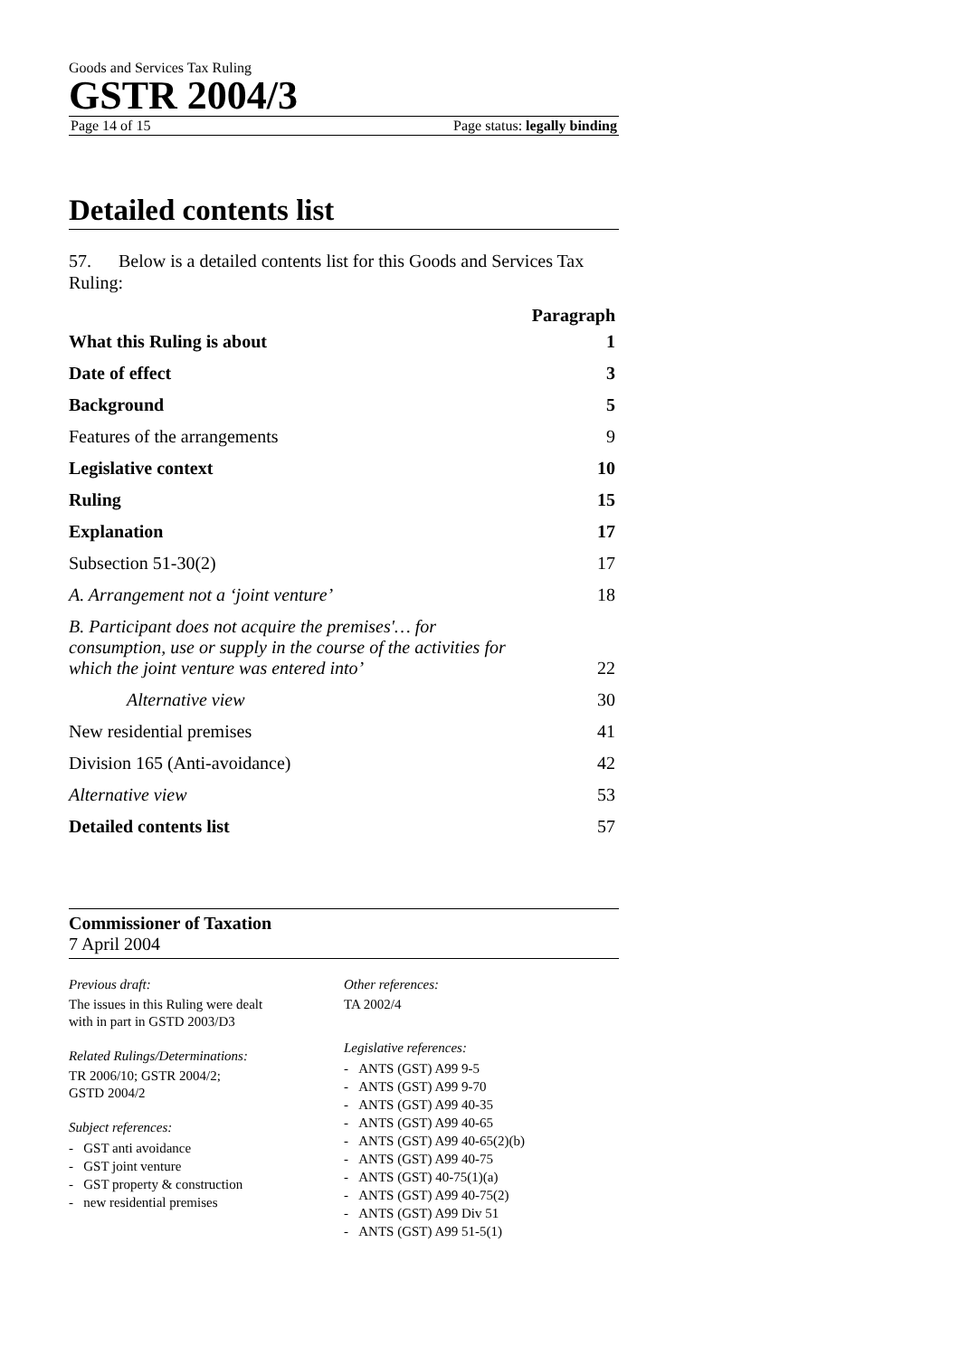Goods and Services Tax Ruling
GSTR 2004/3
Page 14 of 15 Page status: legally binding
Detailed contents list
57. Below is a detailed contents list for this Goods and Services Tax Ruling:
| | Paragraph |
| What this Ruling is about | 1 |
| Date of effect | 3 |
| Background | 5 |
| Features of the arrangements | 9 |
| Legislative context | 10 |
| Ruling | 15 |
| Explanation | 17 |
| Subsection 51-30(2) | 17 |
| A. Arrangement not a ‘joint venture’ | 18 |
| B. Participant does not acquire the premises'… for consumption, use or supply in the course of the activities for which the joint venture was entered into’ | 22 |
| Alternative view | 30 |
| New residential premises | 41 |
| Division 165 (Anti-avoidance) | 42 |
| Alternative view | 53 |
| Detailed contents list | 57 |
Commissioner of Taxation
7 April 2004
Previous draft:
The issues in this Ruling were dealt
with in part in GSTD 2003/D3
Related Rulings/Determinations:
TR 2006/10; GSTR 2004/2;
GSTD 2004/2
Subject references:
- GST anti avoidance
- GST joint venture
- GST property & construction
- new residential premises
Other references:
TA 2002/4
Legislative references:
- ANTS (GST) A99 9-5
- ANTS (GST) A99 9-70
- ANTS (GST) A99 40-35
- ANTS (GST) A99 40-65
- ANTS (GST) A99 40-65(2)(b)
- ANTS (GST) A99 40-75
- ANTS (GST) 40-75(1)(a)
- ANTS (GST) A99 40-75(2)
- ANTS (GST) A99 Div 51
- ANTS (GST) A99 51-5(1)